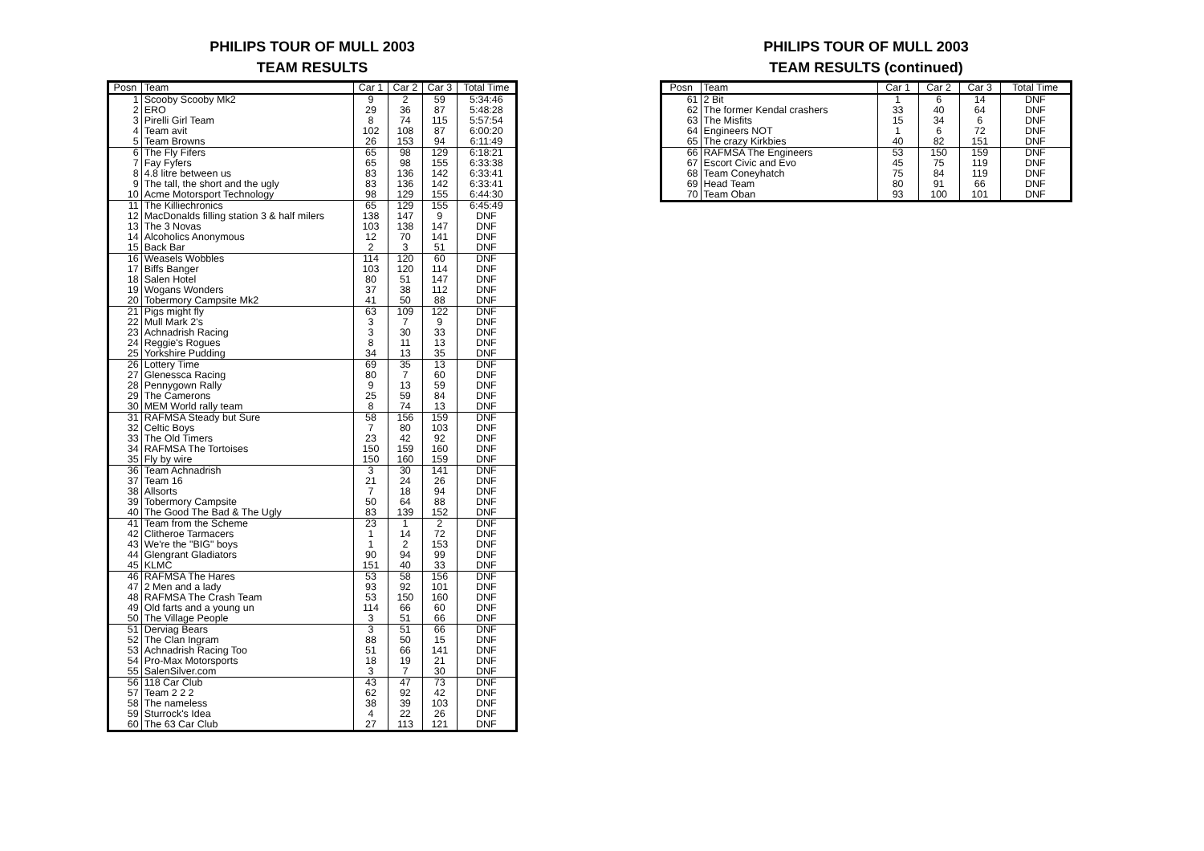PHILIPS TOUR OF MULL 2003
TEAM RESULTS
| Posn | Team | Car 1 | Car 2 | Car 3 | Total Time |
| --- | --- | --- | --- | --- | --- |
| 1 | Scooby Scooby Mk2 | 9 | 2 | 59 | 5:34:46 |
| 2 | ERO | 29 | 36 | 87 | 5:48:28 |
| 3 | Pirelli Girl Team | 8 | 74 | 115 | 5:57:54 |
| 4 | Team avit | 102 | 108 | 87 | 6:00:20 |
| 5 | Team Browns | 26 | 153 | 94 | 6:11:49 |
| 6 | The Fly Fifers | 65 | 98 | 129 | 6:18:21 |
| 7 | Fay Fyfers | 65 | 98 | 155 | 6:33:38 |
| 8 | 4.8 litre between us | 83 | 136 | 142 | 6:33:41 |
| 9 | The tall, the short and the ugly | 83 | 136 | 142 | 6:33:41 |
| 10 | Acme Motorsport Technology | 98 | 129 | 155 | 6:44:30 |
| 11 | The Killiechronics | 65 | 129 | 155 | 6:45:49 |
| 12 | MacDonalds filling station 3 & half milers | 138 | 147 | 9 | DNF |
| 13 | The 3 Novas | 103 | 138 | 147 | DNF |
| 14 | Alcoholics Anonymous | 12 | 70 | 141 | DNF |
| 15 | Back Bar | 2 | 3 | 51 | DNF |
| 16 | Weasels Wobbles | 114 | 120 | 60 | DNF |
| 17 | Biffs Banger | 103 | 120 | 114 | DNF |
| 18 | Salen Hotel | 80 | 51 | 147 | DNF |
| 19 | Wogans Wonders | 37 | 38 | 112 | DNF |
| 20 | Tobermory Campsite Mk2 | 41 | 50 | 88 | DNF |
| 21 | Pigs might fly | 63 | 109 | 122 | DNF |
| 22 | Mull Mark 2's | 3 | 7 | 9 | DNF |
| 23 | Achnadrish Racing | 3 | 30 | 33 | DNF |
| 24 | Reggie's Rogues | 8 | 11 | 13 | DNF |
| 25 | Yorkshire Pudding | 34 | 13 | 35 | DNF |
| 26 | Lottery Time | 69 | 35 | 13 | DNF |
| 27 | Glenessca Racing | 80 | 7 | 60 | DNF |
| 28 | Pennygown Rally | 9 | 13 | 59 | DNF |
| 29 | The Camerons | 25 | 59 | 84 | DNF |
| 30 | MEM World rally team | 8 | 74 | 13 | DNF |
| 31 | RAFMSA Steady but Sure | 58 | 156 | 159 | DNF |
| 32 | Celtic Boys | 7 | 80 | 103 | DNF |
| 33 | The Old Timers | 23 | 42 | 92 | DNF |
| 34 | RAFMSA The Tortoises | 150 | 159 | 160 | DNF |
| 35 | Fly by wire | 150 | 160 | 159 | DNF |
| 36 | Team Achnadrish | 3 | 30 | 141 | DNF |
| 37 | Team 16 | 21 | 24 | 26 | DNF |
| 38 | Allsorts | 7 | 18 | 94 | DNF |
| 39 | Tobermory Campsite | 50 | 64 | 88 | DNF |
| 40 | The Good The Bad & The Ugly | 83 | 139 | 152 | DNF |
| 41 | Team from the Scheme | 23 | 1 | 2 | DNF |
| 42 | Clitheroe Tarmacers | 1 | 14 | 72 | DNF |
| 43 | We're the "BIG" boys | 1 | 2 | 153 | DNF |
| 44 | Glengrant Gladiators | 90 | 94 | 99 | DNF |
| 45 | KLMC | 151 | 40 | 33 | DNF |
| 46 | RAFMSA The Hares | 53 | 58 | 156 | DNF |
| 47 | 2 Men and a lady | 93 | 92 | 101 | DNF |
| 48 | RAFMSA The Crash Team | 53 | 150 | 160 | DNF |
| 49 | Old farts and a young un | 114 | 66 | 60 | DNF |
| 50 | The Village People | 3 | 51 | 66 | DNF |
| 51 | Derviag Bears | 3 | 51 | 66 | DNF |
| 52 | The Clan Ingram | 88 | 50 | 15 | DNF |
| 53 | Achnadrish Racing Too | 51 | 66 | 141 | DNF |
| 54 | Pro-Max Motorsports | 18 | 19 | 21 | DNF |
| 55 | SalenSilver.com | 3 | 7 | 30 | DNF |
| 56 | 118 Car Club | 43 | 47 | 73 | DNF |
| 57 | Team 2 2 2 | 62 | 92 | 42 | DNF |
| 58 | The nameless | 38 | 39 | 103 | DNF |
| 59 | Sturrock's Idea | 4 | 22 | 26 | DNF |
| 60 | The 63 Car Club | 27 | 113 | 121 | DNF |
PHILIPS TOUR OF MULL 2003
TEAM RESULTS (continued)
| Posn | Team | Car 1 | Car 2 | Car 3 | Total Time |
| --- | --- | --- | --- | --- | --- |
| 61 | 2 Bit | 1 | 6 | 14 | DNF |
| 62 | The former Kendal crashers | 33 | 40 | 64 | DNF |
| 63 | The Misfits | 15 | 34 | 6 | DNF |
| 64 | Engineers NOT | 1 | 6 | 72 | DNF |
| 65 | The crazy Kirkbies | 40 | 82 | 151 | DNF |
| 66 | RAFMSA The Engineers | 53 | 150 | 159 | DNF |
| 67 | Escort Civic and Evo | 45 | 75 | 119 | DNF |
| 68 | Team Coneyhatch | 75 | 84 | 119 | DNF |
| 69 | Head Team | 80 | 91 | 66 | DNF |
| 70 | Team Oban | 93 | 100 | 101 | DNF |